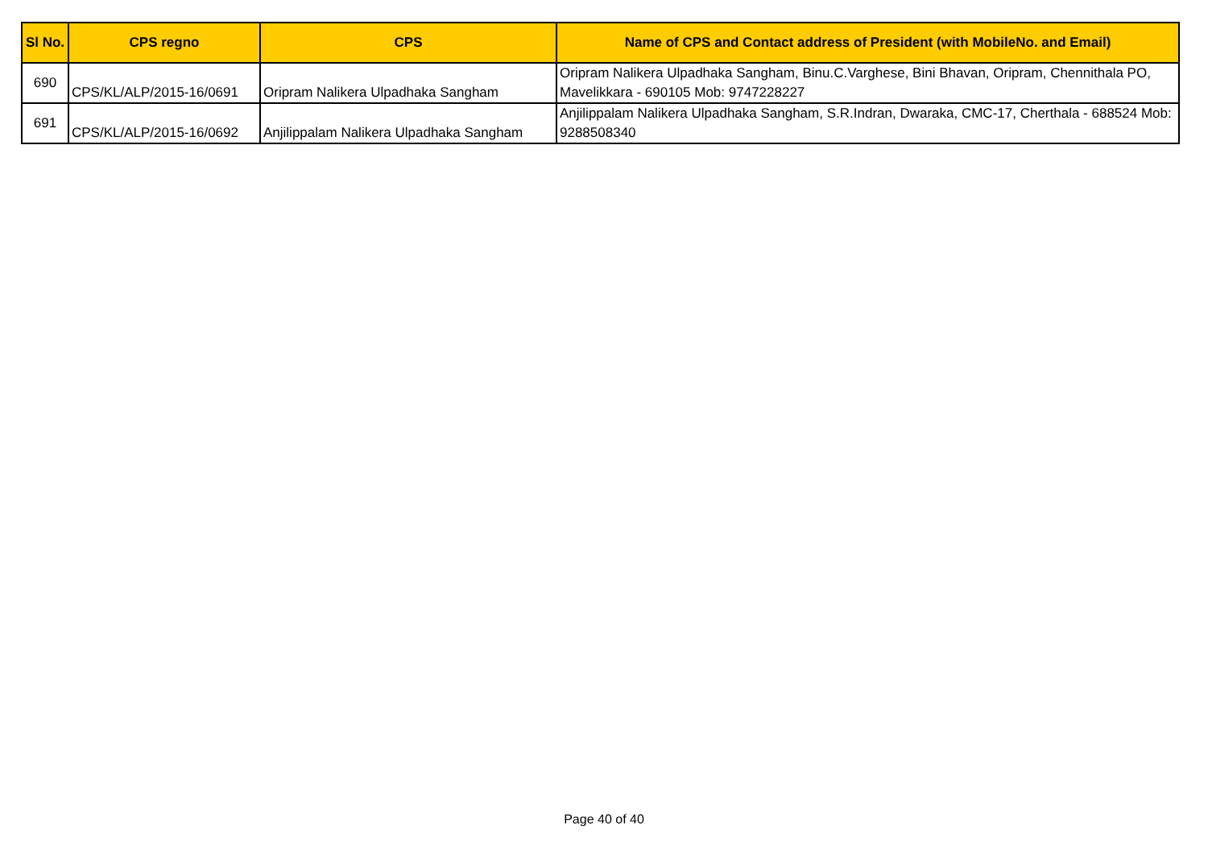| Sl No. | CPS regno | CPS | Name of CPS and Contact address of President (with MobileNo. and Email) |
| --- | --- | --- | --- |
| 690 | CPS/KL/ALP/2015-16/0691 | Oripram Nalikera Ulpadhaka Sangham | Oripram Nalikera Ulpadhaka Sangham, Binu.C.Varghese, Bini Bhavan, Oripram, Chennithala PO, Mavelikkara - 690105 Mob: 9747228227 |
| 691 | CPS/KL/ALP/2015-16/0692 | Anjilippalam Nalikera Ulpadhaka Sangham | Anjilippalam Nalikera Ulpadhaka Sangham, S.R.Indran, Dwaraka, CMC-17, Cherthala - 688524 Mob: 9288508340 |
Page 40 of 40